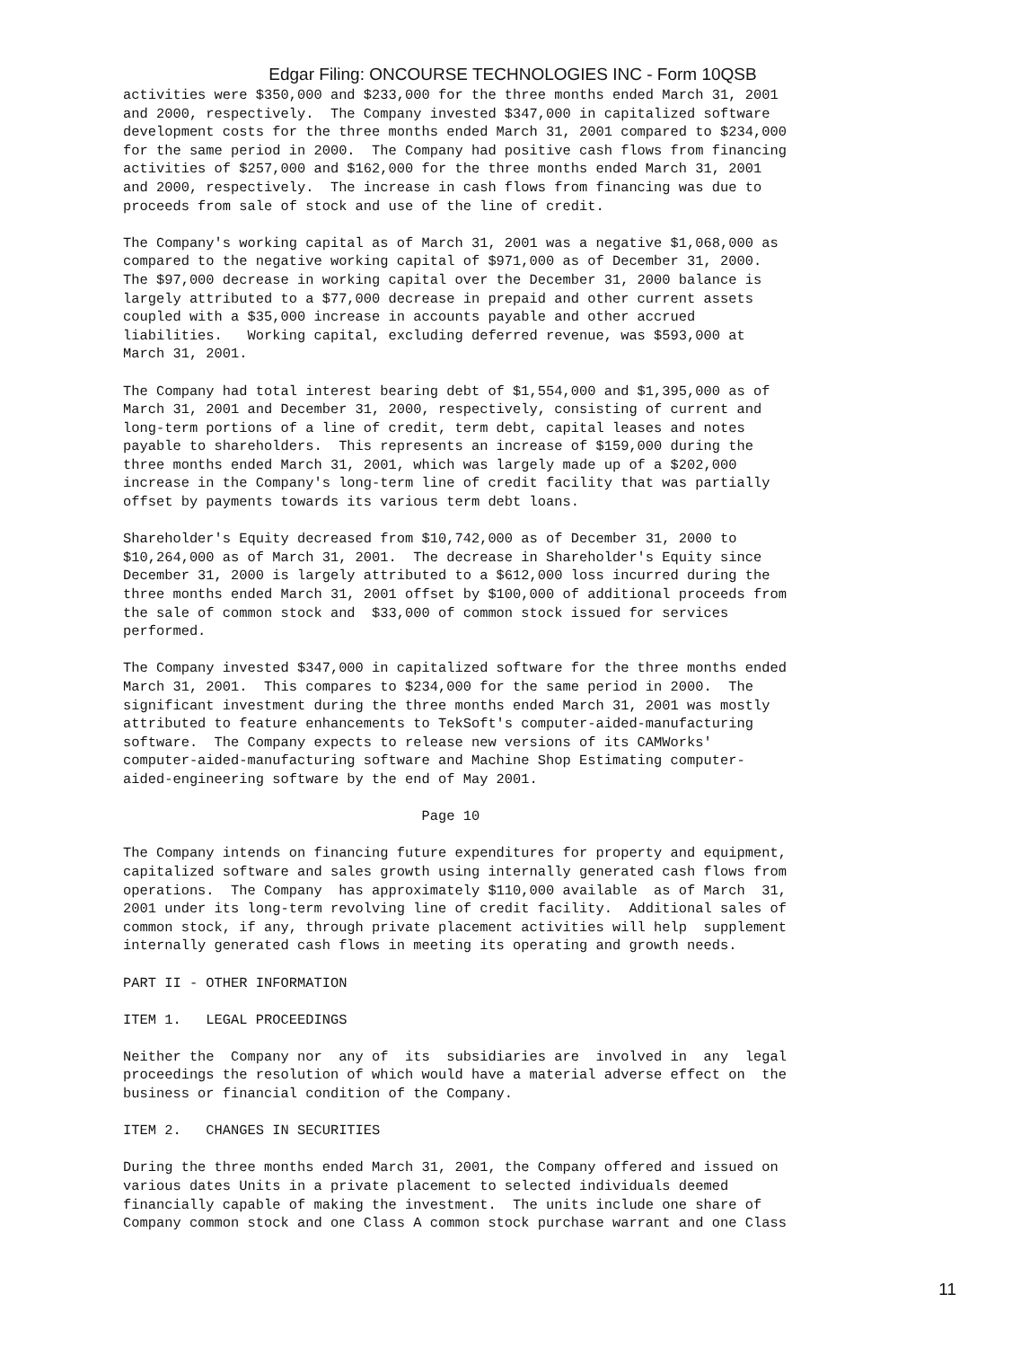Edgar Filing: ONCOURSE TECHNOLOGIES INC - Form 10QSB
activities were $350,000 and $233,000 for the three months ended March 31, 2001
and 2000, respectively.  The Company invested $347,000 in capitalized software
development costs for the three months ended March 31, 2001 compared to $234,000
for the same period in 2000.  The Company had positive cash flows from financing
activities of $257,000 and $162,000 for the three months ended March 31, 2001
and 2000, respectively.  The increase in cash flows from financing was due to
proceeds from sale of stock and use of the line of credit.

The Company's working capital as of March 31, 2001 was a negative $1,068,000 as
compared to the negative working capital of $971,000 as of December 31, 2000.
The $97,000 decrease in working capital over the December 31, 2000 balance is
largely attributed to a $77,000 decrease in prepaid and other current assets
coupled with a $35,000 increase in accounts payable and other accrued
liabilities.   Working capital, excluding deferred revenue, was $593,000 at
March 31, 2001.

The Company had total interest bearing debt of $1,554,000 and $1,395,000 as of
March 31, 2001 and December 31, 2000, respectively, consisting of current and
long-term portions of a line of credit, term debt, capital leases and notes
payable to shareholders.  This represents an increase of $159,000 during the
three months ended March 31, 2001, which was largely made up of a $202,000
increase in the Company's long-term line of credit facility that was partially
offset by payments towards its various term debt loans.

Shareholder's Equity decreased from $10,742,000 as of December 31, 2000 to
$10,264,000 as of March 31, 2001.  The decrease in Shareholder's Equity since
December 31, 2000 is largely attributed to a $612,000 loss incurred during the
three months ended March 31, 2001 offset by $100,000 of additional proceeds from
the sale of common stock and  $33,000 of common stock issued for services
performed.

The Company invested $347,000 in capitalized software for the three months ended
March 31, 2001.  This compares to $234,000 for the same period in 2000.  The
significant investment during the three months ended March 31, 2001 was mostly
attributed to feature enhancements to TekSoft's computer-aided-manufacturing
software.  The Company expects to release new versions of its CAMWorks'
computer-aided-manufacturing software and Machine Shop Estimating computer-
aided-engineering software by the end of May 2001.

                                    Page 10

The Company intends on financing future expenditures for property and equipment,
capitalized software and sales growth using internally generated cash flows from
operations.  The Company  has approximately $110,000 available  as of March  31,
2001 under its long-term revolving line of credit facility.  Additional sales of
common stock, if any, through private placement activities will help  supplement
internally generated cash flows in meeting its operating and growth needs.

PART II - OTHER INFORMATION

ITEM 1.   LEGAL PROCEEDINGS

Neither the  Company nor  any of  its  subsidiaries are  involved in  any  legal
proceedings the resolution of which would have a material adverse effect on  the
business or financial condition of the Company.

ITEM 2.   CHANGES IN SECURITIES

During the three months ended March 31, 2001, the Company offered and issued on
various dates Units in a private placement to selected individuals deemed
financially capable of making the investment.  The units include one share of
Company common stock and one Class A common stock purchase warrant and one Class
11